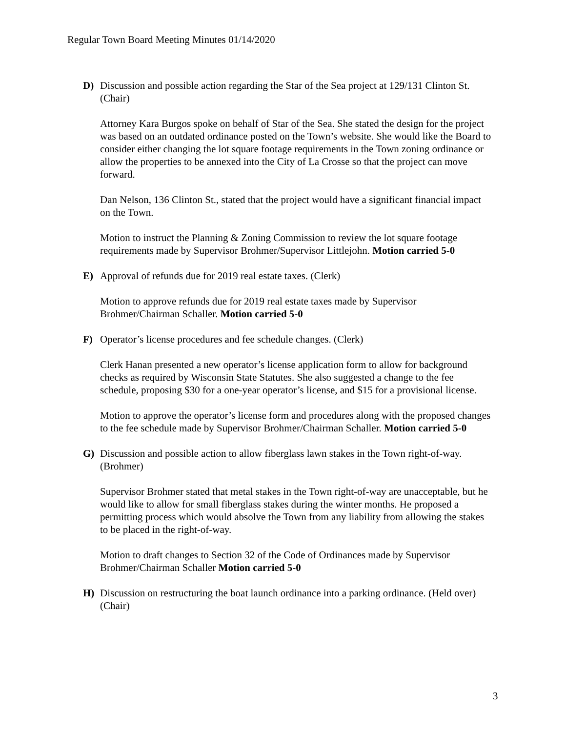Regular Town Board Meeting Minutes 01/14/2020
D) Discussion and possible action regarding the Star of the Sea project at 129/131 Clinton St. (Chair)
Attorney Kara Burgos spoke on behalf of Star of the Sea. She stated the design for the project was based on an outdated ordinance posted on the Town’s website. She would like the Board to consider either changing the lot square footage requirements in the Town zoning ordinance or allow the properties to be annexed into the City of La Crosse so that the project can move forward.
Dan Nelson, 136 Clinton St., stated that the project would have a significant financial impact on the Town.
Motion to instruct the Planning & Zoning Commission to review the lot square footage requirements made by Supervisor Brohmer/Supervisor Littlejohn. Motion carried 5-0
E) Approval of refunds due for 2019 real estate taxes. (Clerk)
Motion to approve refunds due for 2019 real estate taxes made by Supervisor Brohmer/Chairman Schaller. Motion carried 5-0
F) Operator’s license procedures and fee schedule changes. (Clerk)
Clerk Hanan presented a new operator’s license application form to allow for background checks as required by Wisconsin State Statutes. She also suggested a change to the fee schedule, proposing $30 for a one-year operator’s license, and $15 for a provisional license.
Motion to approve the operator’s license form and procedures along with the proposed changes to the fee schedule made by Supervisor Brohmer/Chairman Schaller. Motion carried 5-0
G) Discussion and possible action to allow fiberglass lawn stakes in the Town right-of-way. (Brohmer)
Supervisor Brohmer stated that metal stakes in the Town right-of-way are unacceptable, but he would like to allow for small fiberglass stakes during the winter months. He proposed a permitting process which would absolve the Town from any liability from allowing the stakes to be placed in the right-of-way.
Motion to draft changes to Section 32 of the Code of Ordinances made by Supervisor Brohmer/Chairman Schaller Motion carried 5-0
H) Discussion on restructuring the boat launch ordinance into a parking ordinance. (Held over) (Chair)
3